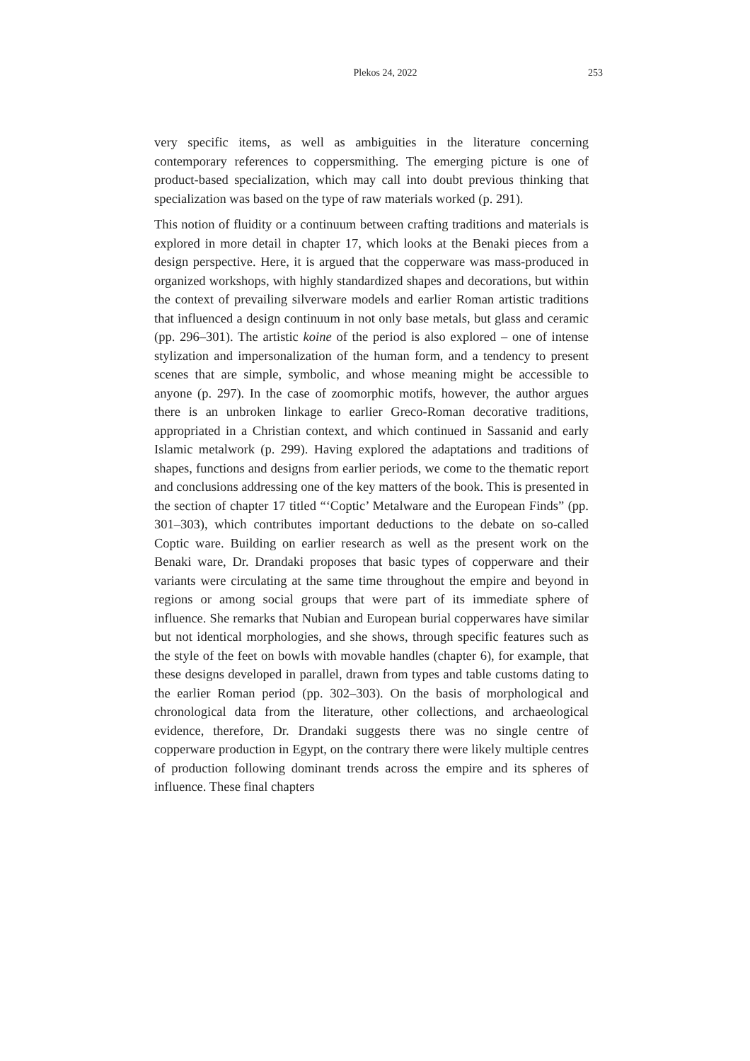Plekos 24, 2022 253
very specific items, as well as ambiguities in the literature concerning contemporary references to coppersmithing. The emerging picture is one of product-based specialization, which may call into doubt previous thinking that specialization was based on the type of raw materials worked (p. 291).
This notion of fluidity or a continuum between crafting traditions and materials is explored in more detail in chapter 17, which looks at the Benaki pieces from a design perspective. Here, it is argued that the copperware was mass-produced in organized workshops, with highly standardized shapes and decorations, but within the context of prevailing silverware models and earlier Roman artistic traditions that influenced a design continuum in not only base metals, but glass and ceramic (pp. 296–301). The artistic koine of the period is also explored – one of intense stylization and impersonalization of the human form, and a tendency to present scenes that are simple, symbolic, and whose meaning might be accessible to anyone (p. 297). In the case of zoomorphic motifs, however, the author argues there is an unbroken linkage to earlier Greco-Roman decorative traditions, appropriated in a Christian context, and which continued in Sassanid and early Islamic metalwork (p. 299). Having explored the adaptations and traditions of shapes, functions and designs from earlier periods, we come to the thematic report and conclusions addressing one of the key matters of the book. This is presented in the section of chapter 17 titled “‘Coptic’ Metalware and the European Finds” (pp. 301–303), which contributes important deductions to the debate on so-called Coptic ware. Building on earlier research as well as the present work on the Benaki ware, Dr. Drandaki proposes that basic types of copperware and their variants were circulating at the same time throughout the empire and beyond in regions or among social groups that were part of its immediate sphere of influence. She remarks that Nubian and European burial copperwares have similar but not identical morphologies, and she shows, through specific features such as the style of the feet on bowls with movable handles (chapter 6), for example, that these designs developed in parallel, drawn from types and table customs dating to the earlier Roman period (pp. 302–303). On the basis of morphological and chronological data from the literature, other collections, and archaeological evidence, therefore, Dr. Drandaki suggests there was no single centre of copperware production in Egypt, on the contrary there were likely multiple centres of production following dominant trends across the empire and its spheres of influence. These final chapters